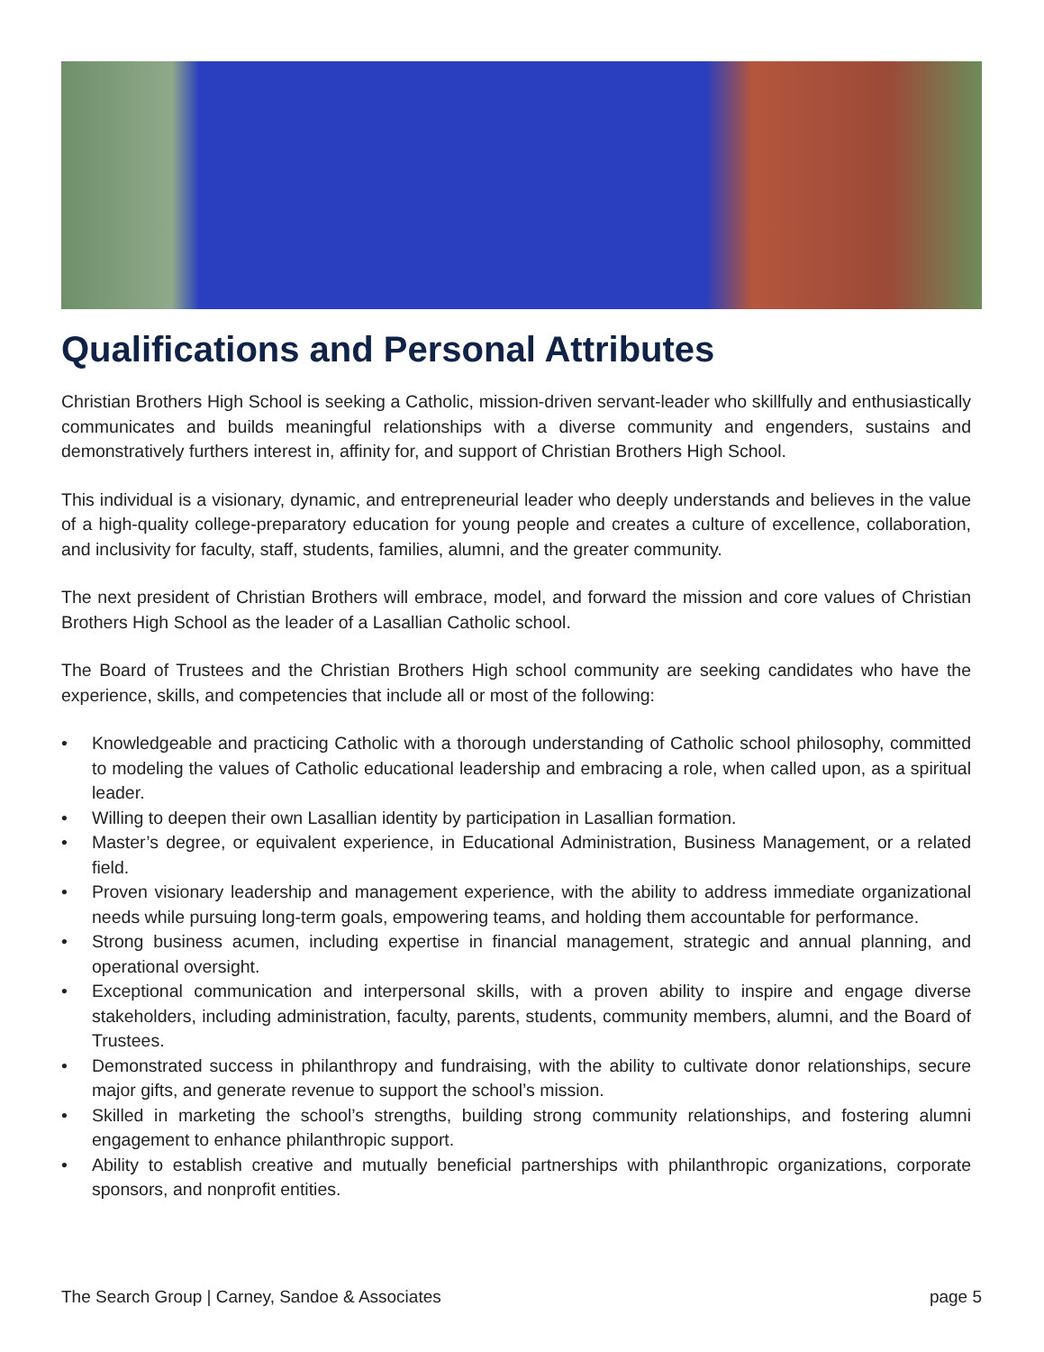Qualifications and Personal Attributes
Christian Brothers High School is seeking a Catholic, mission-driven servant-leader who skillfully and enthusiastically communicates and builds meaningful relationships with a diverse community and engenders, sustains and demonstratively furthers interest in, affinity for, and support of Christian Brothers High School.
This individual is a visionary, dynamic, and entrepreneurial leader who deeply understands and believes in the value of a high-quality college-preparatory education for young people and creates a culture of excellence, collaboration, and inclusivity for faculty, staff, students, families, alumni, and the greater community.
The next president of Christian Brothers will embrace, model, and forward the mission and core values of Christian Brothers High School as the leader of a Lasallian Catholic school.
The Board of Trustees and the Christian Brothers High school community are seeking candidates who have the experience, skills, and competencies that include all or most of the following:
• Knowledgeable and practicing Catholic with a thorough understanding of Catholic school philosophy, committed to modeling the values of Catholic educational leadership and embracing a role, when called upon, as a spiritual leader.
• Willing to deepen their own Lasallian identity by participation in Lasallian formation.
• Master’s degree, or equivalent experience, in Educational Administration, Business Management, or a related field.
• Proven visionary leadership and management experience, with the ability to address immediate organizational needs while pursuing long-term goals, empowering teams, and holding them accountable for performance.
• Strong business acumen, including expertise in financial management, strategic and annual planning, and operational oversight.
• Exceptional communication and interpersonal skills, with a proven ability to inspire and engage diverse stakeholders, including administration, faculty, parents, students, community members, alumni, and the Board of Trustees.
• Demonstrated success in philanthropy and fundraising, with the ability to cultivate donor relationships, secure major gifts, and generate revenue to support the school’s mission.
• Skilled in marketing the school’s strengths, building strong community relationships, and fostering alumni engagement to enhance philanthropic support.
• Ability to establish creative and mutually beneficial partnerships with philanthropic organizations, corporate sponsors, and nonprofit entities.
The Search Group | Carney, Sandoe & Associates
page 5